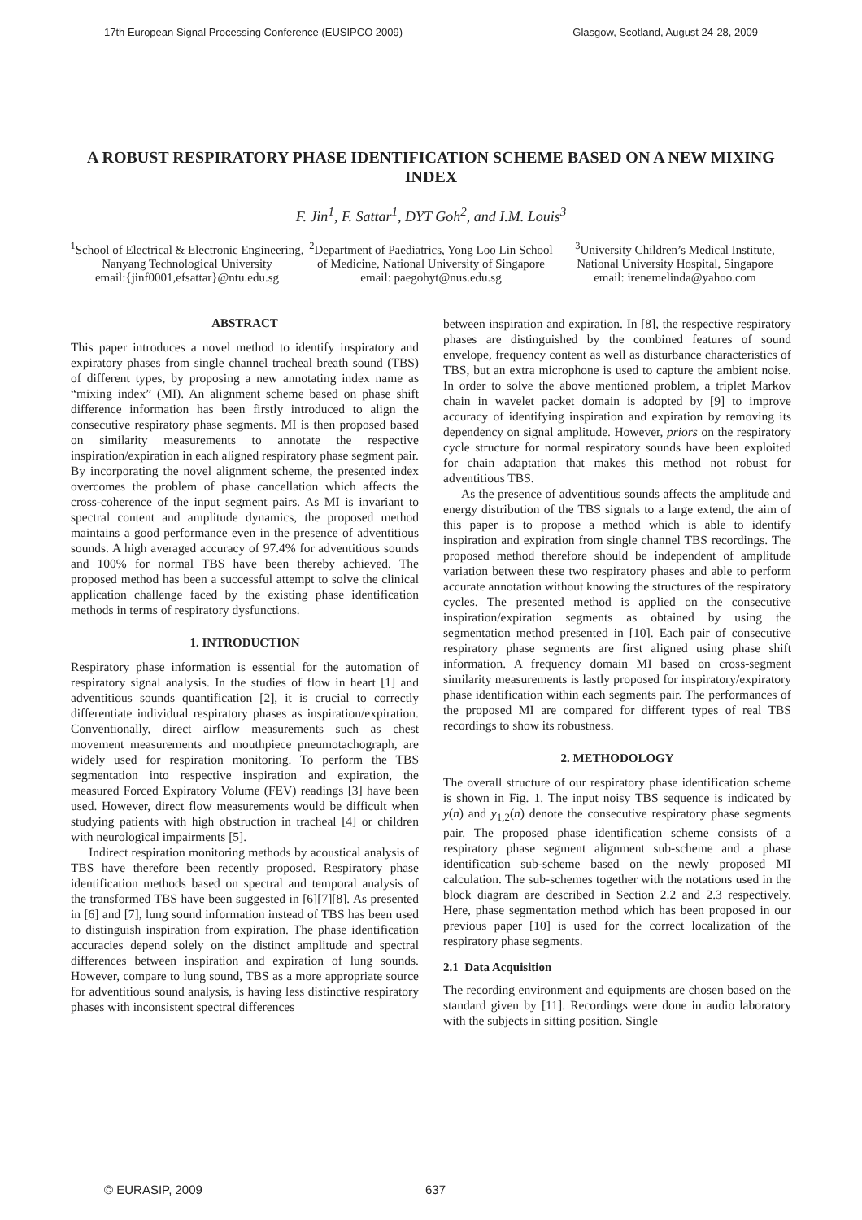17th European Signal Processing Conference (EUSIPCO 2009) Glasgow, Scotland, August 24-28, 2009
A ROBUST RESPIRATORY PHASE IDENTIFICATION SCHEME BASED ON A NEW MIXING INDEX
F. Jin<sup>1</sup>, F. Sattar<sup>1</sup>, DYT Goh<sup>2</sup>, and I.M. Louis<sup>3</sup>
<sup>1</sup> School of Electrical & Electronic Engineering, Nanyang Technological University
email:{jinf0001,efsattar}@ntu.edu.sg
<sup>2</sup> Department of Paediatrics, Yong Loo Lin School of Medicine, National University of Singapore
email: paegohyt@nus.edu.sg
<sup>3</sup> University Children’s Medical Institute, National University Hospital, Singapore
email: irenemelinda@yahoo.com
ABSTRACT
This paper introduces a novel method to identify inspiratory and expiratory phases from single channel tracheal breath sound (TBS) of different types, by proposing a new annotating index name as “mixing index” (MI). An alignment scheme based on phase shift difference information has been firstly introduced to align the consecutive respiratory phase segments. MI is then proposed based on similarity measurements to annotate the respective inspiration/expiration in each aligned respiratory phase segment pair. By incorporating the novel alignment scheme, the presented index overcomes the problem of phase cancellation which affects the cross-coherence of the input segment pairs. As MI is invariant to spectral content and amplitude dynamics, the proposed method maintains a good performance even in the presence of adventitious sounds. A high averaged accuracy of 97.4% for adventitious sounds and 100% for normal TBS have been thereby achieved. The proposed method has been a successful attempt to solve the clinical application challenge faced by the existing phase identification methods in terms of respiratory dysfunctions.
1. INTRODUCTION
Respiratory phase information is essential for the automation of respiratory signal analysis. In the studies of flow in heart [1] and adventitious sounds quantification [2], it is crucial to correctly differentiate individual respiratory phases as inspiration/expiration. Conventionally, direct airflow measurements such as chest movement measurements and mouthpiece pneumotachograph, are widely used for respiration monitoring. To perform the TBS segmentation into respective inspiration and expiration, the measured Forced Expiratory Volume (FEV) readings [3] have been used. However, direct flow measurements would be difficult when studying patients with high obstruction in tracheal [4] or children with neurological impairments [5].
Indirect respiration monitoring methods by acoustical analysis of TBS have therefore been recently proposed. Respiratory phase identification methods based on spectral and temporal analysis of the transformed TBS have been suggested in [6][7][8]. As presented in [6] and [7], lung sound information instead of TBS has been used to distinguish inspiration from expiration. The phase identification accuracies depend solely on the distinct amplitude and spectral differences between inspiration and expiration of lung sounds. However, compare to lung sound, TBS as a more appropriate source for adventitious sound analysis, is having less distinctive respiratory phases with inconsistent spectral differences
between inspiration and expiration. In [8], the respective respiratory phases are distinguished by the combined features of sound envelope, frequency content as well as disturbance characteristics of TBS, but an extra microphone is used to capture the ambient noise. In order to solve the above mentioned problem, a triplet Markov chain in wavelet packet domain is adopted by [9] to improve accuracy of identifying inspiration and expiration by removing its dependency on signal amplitude. However, priors on the respiratory cycle structure for normal respiratory sounds have been exploited for chain adaptation that makes this method not robust for adventitious TBS.
As the presence of adventitious sounds affects the amplitude and energy distribution of the TBS signals to a large extend, the aim of this paper is to propose a method which is able to identify inspiration and expiration from single channel TBS recordings. The proposed method therefore should be independent of amplitude variation between these two respiratory phases and able to perform accurate annotation without knowing the structures of the respiratory cycles. The presented method is applied on the consecutive inspiration/expiration segments as obtained by using the segmentation method presented in [10]. Each pair of consecutive respiratory phase segments are first aligned using phase shift information. A frequency domain MI based on cross-segment similarity measurements is lastly proposed for inspiratory/expiratory phase identification within each segments pair. The performances of the proposed MI are compared for different types of real TBS recordings to show its robustness.
2. METHODOLOGY
The overall structure of our respiratory phase identification scheme is shown in Fig. 1. The input noisy TBS sequence is indicated by y(n) and y<sub>1,2</sub>(n) denote the consecutive respiratory phase segments pair. The proposed phase identification scheme consists of a respiratory phase segment alignment sub-scheme and a phase identification sub-scheme based on the newly proposed MI calculation. The sub-schemes together with the notations used in the block diagram are described in Section 2.2 and 2.3 respectively. Here, phase segmentation method which has been proposed in our previous paper [10] is used for the correct localization of the respiratory phase segments.
2.1 Data Acquisition
The recording environment and equipments are chosen based on the standard given by [11]. Recordings were done in audio laboratory with the subjects in sitting position. Single
© EURASIP, 2009 637